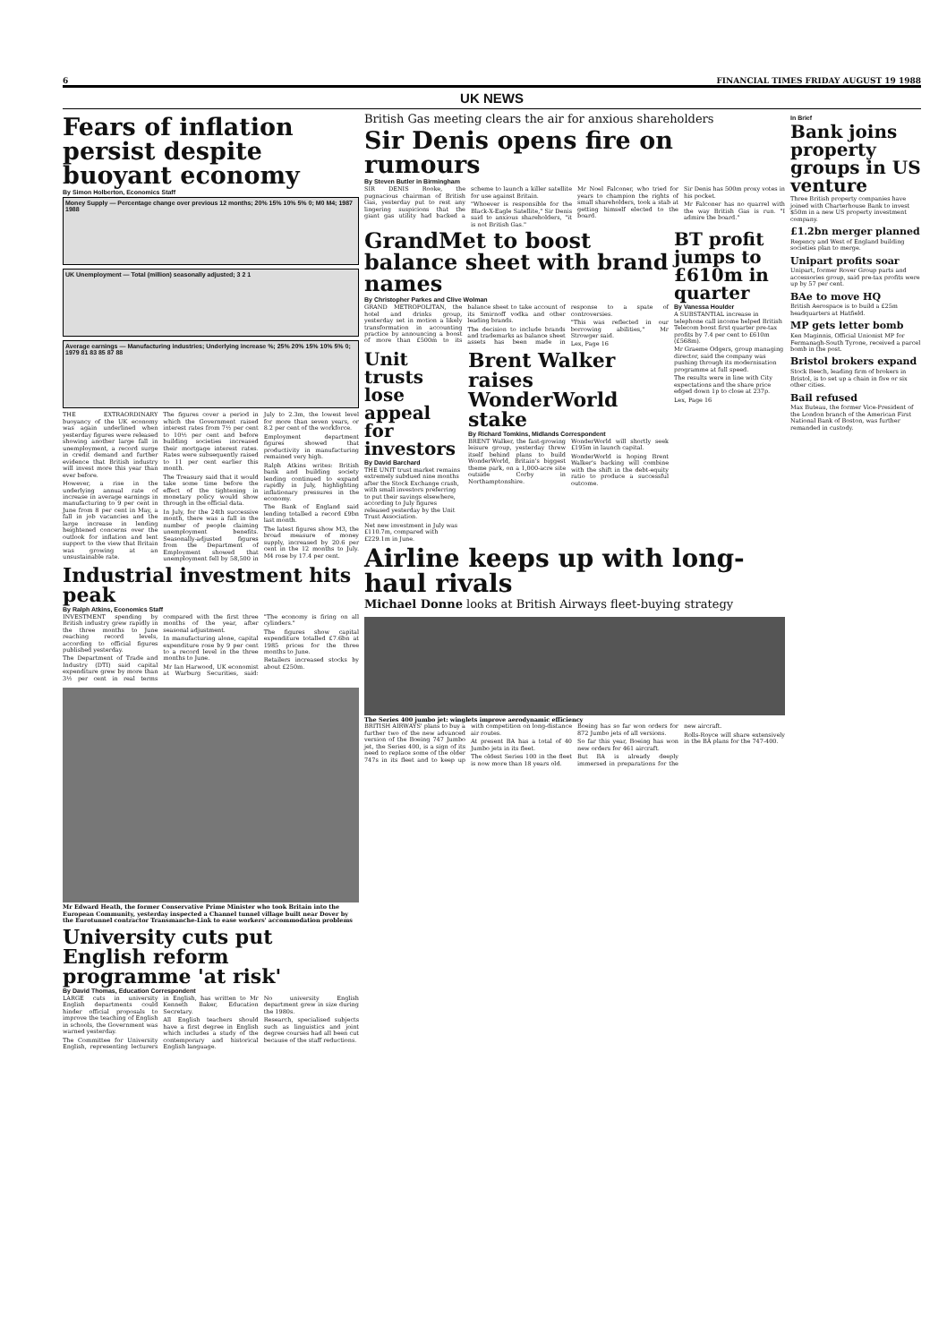6 FINANCIAL TIMES FRIDAY AUGUST 19 1988
UK NEWS
Fears of inflation persist despite buoyant economy
By Simon Holberton, Economics Staff
Money Supply — Percentage change over previous 12 months; 20% 15% 10% 5% 0; M0 M4; 1987 1988
UK Unemployment — Total (million) seasonally adjusted; 3 2 1
Average earnings — Manufacturing industries; Underlying increase %; 25% 20% 15% 10% 5% 0; 1979 81 83 85 87 88
THE EXTRAORDINARY buoyancy of the UK economy was again underlined when yesterday figures were released showing another large fall in unemployment, a record surge in credit demand and further evidence that British industry will invest more this year than ever before.
However, a rise in the underlying annual rate of increase in average earnings in manufacturing to 9 per cent in June from 8 per cent in May, a fall in job vacancies and the large increase in lending heightened concerns over the outlook for inflation and lent support to the view that Britain was growing at an unsustainable rate.
The figures cover a period in which the Government raised interest rates from 7½ per cent to 10½ per cent and before building societies increased their mortgage interest rates. Rates were subsequently raised to 11 per cent earlier this month.
The Treasury said that it would take some time before the effect of the tightening in monetary policy would show through in the official data.
In July, for the 24th successive month, there was a fall in the number of people claiming unemployment benefits. Seasonally-adjusted figures from the Department of Employment showed that unemployment fell by 58,500 in July to 2.3m, the lowest level for more than seven years, or 8.2 per cent of the workforce.
Employment department figures showed that productivity in manufacturing remained very high.
Ralph Atkins writes: British bank and building society lending continued to expand rapidly in July, highlighting inflationary pressures in the economy.
The Bank of England said lending totalled a record £9bn last month.
The latest figures show M3, the broad measure of money supply, increased by 20.6 per cent in the 12 months to July. M4 rose by 17.4 per cent.
Industrial investment hits peak
By Ralph Atkins, Economics Staff
INVESTMENT spending by British industry grew rapidly in the three months to June reaching record levels, according to official figures published yesterday.
The Department of Trade and Industry (DTI) said capital expenditure grew by more than 3½ per cent in real terms compared with the first three months of the year, after seasonal adjustment.
In manufacturing alone, capital expenditure rose by 9 per cent to a record level in the three months to June.
Mr Ian Harwood, UK economist at Warburg Securities, said: "The economy is firing on all cylinders."
The figures show capital expenditure totalled £7.6bn at 1985 prices for the three months to June.
Retailers increased stocks by about £250m.
Mr Edward Heath, the former Conservative Prime Minister who took Britain into the European Community, yesterday inspected a Channel tunnel village built near Dover by the Eurotunnel contractor Transmanche-Link to ease workers' accommodation problems
University cuts put English reform programme 'at risk'
By David Thomas, Education Correspondent
LARGE cuts in university English departments could hinder official proposals to improve the teaching of English in schools, the Government was warned yesterday.
The Committee for University English, representing lecturers in English, has written to Mr Kenneth Baker, Education Secretary.
All English teachers should have a first degree in English which includes a study of the contemporary and historical English language.
No university English department grew in size during the 1980s.
Research, specialised subjects such as linguistics and joint degree courses had all been cut because of the staff reductions.
British Gas meeting clears the air for anxious shareholders
Sir Denis opens fire on rumours
By Steven Butler in Birmingham
SIR DENIS Rooke, the pugnacious chairman of British Gas, yesterday put to rest any lingering suspicions that the giant gas utility had backed a scheme to launch a killer satellite for use against Britain.
"Whoever is responsible for the Black-X-Eagle Satellite," Sir Denis said to anxious shareholders, "it is not British Gas."
Mr Noel Falconer, who tried for years to champion the rights of small shareholders, took a stab at getting himself elected to the board.
Sir Denis has 500m proxy votes in his pocket.
Mr Falconer has no quarrel with the way British Gas is run. "I admire the board."
GrandMet to boost balance sheet with brand names
By Christopher Parkes and Clive Wolman
GRAND METROPOLITAN, the hotel and drinks group, yesterday set in motion a likely transformation in accounting practice by announcing a boost of more than £500m to its balance sheet to take account of its Smirnoff vodka and other leading brands.
The decision to include brands and trademarks as balance sheet assets has been made in response to a spate of controversies.
"This was reflected in our borrowing abilities," Mr Strowger said.
Lex, Page 16
Unit trusts lose appeal for investors
By David Barchard
THE UNIT trust market remains extremely subdued nine months after the Stock Exchange crash, with small investors preferring to put their savings elsewhere, according to July figures released yesterday by the Unit Trust Association.
Net new investment in July was £110.7m, compared with £229.1m in June.
Brent Walker raises WonderWorld stake
By Richard Tomkins, Midlands Correspondent
BRENT Walker, the fast-growing leisure group, yesterday threw itself behind plans to build WonderWorld, Britain's biggest theme park, on a 1,000-acre site outside Corby in Northamptonshire.
WonderWorld will shortly seek £195m in launch capital.
WonderWorld is hoping Brent Walker's backing will combine with the shift in the debt-equity ratio to produce a successful outcome.
BT profit jumps to £610m in quarter
By Vanessa Houlder
A SUBSTANTIAL increase in telephone call income helped British Telecom boost first quarter pre-tax profits by 7.4 per cent to £610m (£568m).
Mr Graeme Odgers, group managing director, said the company was pushing through its modernisation programme at full speed.
The results were in line with City expectations and the share price edged down 1p to close at 237p.
Lex, Page 16
Airline keeps up with long-haul rivals
Michael Donne looks at British Airways fleet-buying strategy
The Series 400 jumbo jet: winglets improve aerodynamic efficiency
BRITISH AIRWAYS' plans to buy a further two of the new advanced version of the Boeing 747 Jumbo jet, the Series 400, is a sign of its need to replace some of the older 747s in its fleet and to keep up with competition on long-distance air routes.
At present BA has a total of 40 Jumbo jets in its fleet.
The oldest Series 100 in the fleet is now more than 18 years old.
Boeing has so far won orders for 872 Jumbo jets of all versions.
So far this year, Boeing has won new orders for 461 aircraft.
But BA is already deeply immersed in preparations for the new aircraft.
Rolls-Royce will share extensively in the BA plans for the 747-400.
In Brief
Bank joins property groups in US venture
Three British property companies have joined with Charterhouse Bank to invest $50m in a new US property investment company.
£1.2bn merger planned
Regency and West of England building societies plan to merge.
Unipart profits soar
Unipart, former Rover Group parts and accessories group, said pre-tax profits were up by 57 per cent.
BAe to move HQ
British Aerospace is to build a £25m headquarters at Hatfield.
MP gets letter bomb
Ken Maginnis, Official Unionist MP for Fermanagh-South Tyrone, received a parcel bomb in the post.
Bristol brokers expand
Stock Beech, leading firm of brokers in Bristol, is to set up a chain in five or six other cities.
Bail refused
Max Buteau, the former Vice-President of the London branch of the American First National Bank of Boston, was further remanded in custody.